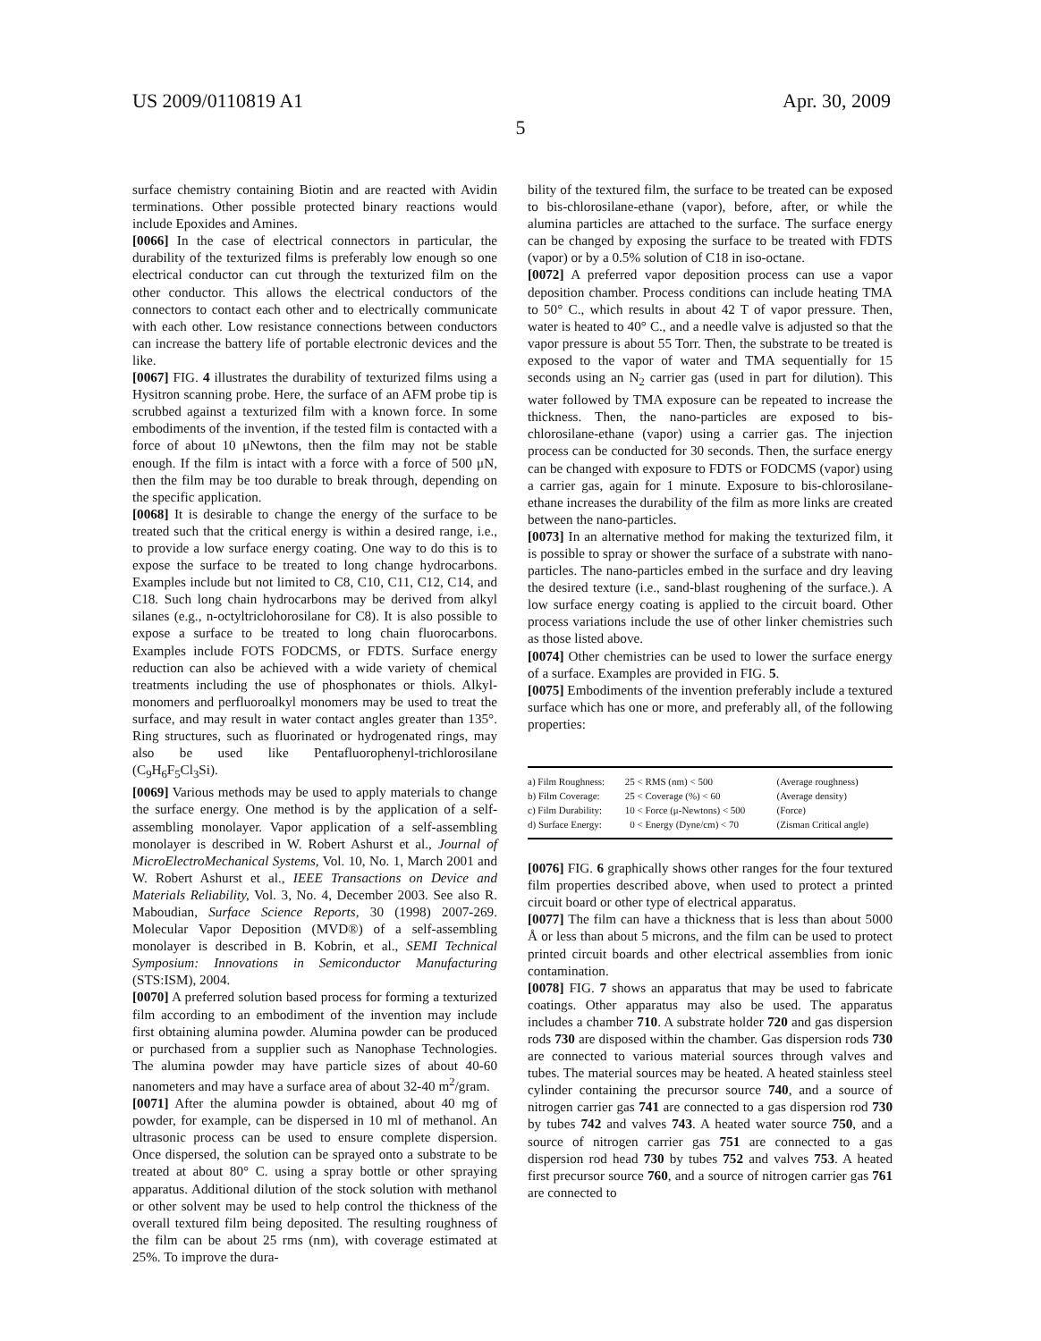US 2009/0110819 A1 Apr. 30, 2009
5
surface chemistry containing Biotin and are reacted with Avidin terminations. Other possible protected binary reactions would include Epoxides and Amines.
[0066] In the case of electrical connectors in particular, the durability of the texturized films is preferably low enough so one electrical conductor can cut through the texturized film on the other conductor. This allows the electrical conductors of the connectors to contact each other and to electrically communicate with each other. Low resistance connections between conductors can increase the battery life of portable electronic devices and the like.
[0067] FIG. 4 illustrates the durability of texturized films using a Hysitron scanning probe. Here, the surface of an AFM probe tip is scrubbed against a texturized film with a known force. In some embodiments of the invention, if the tested film is contacted with a force of about 10 μNewtons, then the film may not be stable enough. If the film is intact with a force with a force of 500 μN, then the film may be too durable to break through, depending on the specific application.
[0068] It is desirable to change the energy of the surface to be treated such that the critical energy is within a desired range, i.e., to provide a low surface energy coating. One way to do this is to expose the surface to be treated to long change hydrocarbons. Examples include but not limited to C8, C10, C11, C12, C14, and C18. Such long chain hydrocarbons may be derived from alkyl silanes (e.g., n-octyltriclohorosilane for C8). It is also possible to expose a surface to be treated to long chain fluorocarbons. Examples include FOTS FODCMS, or FDTS. Surface energy reduction can also be achieved with a wide variety of chemical treatments including the use of phosphonates or thiols. Alkyl-monomers and perfluoroalkyl monomers may be used to treat the surface, and may result in water contact angles greater than 135°. Ring structures, such as fluorinated or hydrogenated rings, may also be used like Pentafluorophenyl-trichlorosilane (C<sub>9</sub>H<sub>6</sub>F<sub>5</sub>Cl<sub>3</sub>Si).
[0069] Various methods may be used to apply materials to change the surface energy. One method is by the application of a self-assembling monolayer. Vapor application of a self-assembling monolayer is described in W. Robert Ashurst et al., Journal of MicroElectroMechanical Systems, Vol. 10, No. 1, March 2001 and W. Robert Ashurst et al., IEEE Transactions on Device and Materials Reliability, Vol. 3, No. 4, December 2003. See also R. Maboudian, Surface Science Reports, 30 (1998) 2007-269. Molecular Vapor Deposition (MVD®) of a self-assembling monolayer is described in B. Kobrin, et al., SEMI Technical Symposium: Innovations in Semiconductor Manufacturing (STS:ISM), 2004.
[0070] A preferred solution based process for forming a texturized film according to an embodiment of the invention may include first obtaining alumina powder. Alumina powder can be produced or purchased from a supplier such as Nanophase Technologies. The alumina powder may have particle sizes of about 40-60 nanometers and may have a surface area of about 32-40 m<sup>2</sup>/gram.
[0071] After the alumina powder is obtained, about 40 mg of powder, for example, can be dispersed in 10 ml of methanol. An ultrasonic process can be used to ensure complete dispersion. Once dispersed, the solution can be sprayed onto a substrate to be treated at about 80° C. using a spray bottle or other spraying apparatus. Additional dilution of the stock solution with methanol or other solvent may be used to help control the thickness of the overall textured film being deposited. The resulting roughness of the film can be about 25 rms (nm), with coverage estimated at 25%. To improve the dura-
bility of the textured film, the surface to be treated can be exposed to bis-chlorosilane-ethane (vapor), before, after, or while the alumina particles are attached to the surface. The surface energy can be changed by exposing the surface to be treated with FDTS (vapor) or by a 0.5% solution of C18 in iso-octane.
[0072] A preferred vapor deposition process can use a vapor deposition chamber. Process conditions can include heating TMA to 50° C., which results in about 42 T of vapor pressure. Then, water is heated to 40° C., and a needle valve is adjusted so that the vapor pressure is about 55 Torr. Then, the substrate to be treated is exposed to the vapor of water and TMA sequentially for 15 seconds using an N<sub>2</sub> carrier gas (used in part for dilution). This water followed by TMA exposure can be repeated to increase the thickness. Then, the nano-particles are exposed to bis-chlorosilane-ethane (vapor) using a carrier gas. The injection process can be conducted for 30 seconds. Then, the surface energy can be changed with exposure to FDTS or FODCMS (vapor) using a carrier gas, again for 1 minute. Exposure to bis-chlorosilane-ethane increases the durability of the film as more links are created between the nano-particles.
[0073] In an alternative method for making the texturized film, it is possible to spray or shower the surface of a substrate with nano-particles. The nano-particles embed in the surface and dry leaving the desired texture (i.e., sand-blast roughening of the surface.). A low surface energy coating is applied to the circuit board. Other process variations include the use of other linker chemistries such as those listed above.
[0074] Other chemistries can be used to lower the surface energy of a surface. Examples are provided in FIG. 5.
[0075] Embodiments of the invention preferably include a textured surface which has one or more, and preferably all, of the following properties:
| a) Film Roughness: | 25 < RMS (nm) < 500 | (Average roughness) |
| b) Film Coverage: | 25 < Coverage (%) < 60 | (Average density) |
| c) Film Durability: | 10 < Force (μ-Newtons) < 500 | (Force) |
| d) Surface Energy: | 0 < Energy (Dyne/cm) < 70 | (Zisman Critical angle) |
[0076] FIG. 6 graphically shows other ranges for the four textured film properties described above, when used to protect a printed circuit board or other type of electrical apparatus.
[0077] The film can have a thickness that is less than about 5000 Å or less than about 5 microns, and the film can be used to protect printed circuit boards and other electrical assemblies from ionic contamination.
[0078] FIG. 7 shows an apparatus that may be used to fabricate coatings. Other apparatus may also be used. The apparatus includes a chamber 710. A substrate holder 720 and gas dispersion rods 730 are disposed within the chamber. Gas dispersion rods 730 are connected to various material sources through valves and tubes. The material sources may be heated. A heated stainless steel cylinder containing the precursor source 740, and a source of nitrogen carrier gas 741 are connected to a gas dispersion rod 730 by tubes 742 and valves 743. A heated water source 750, and a source of nitrogen carrier gas 751 are connected to a gas dispersion rod head 730 by tubes 752 and valves 753. A heated first precursor source 760, and a source of nitrogen carrier gas 761 are connected to